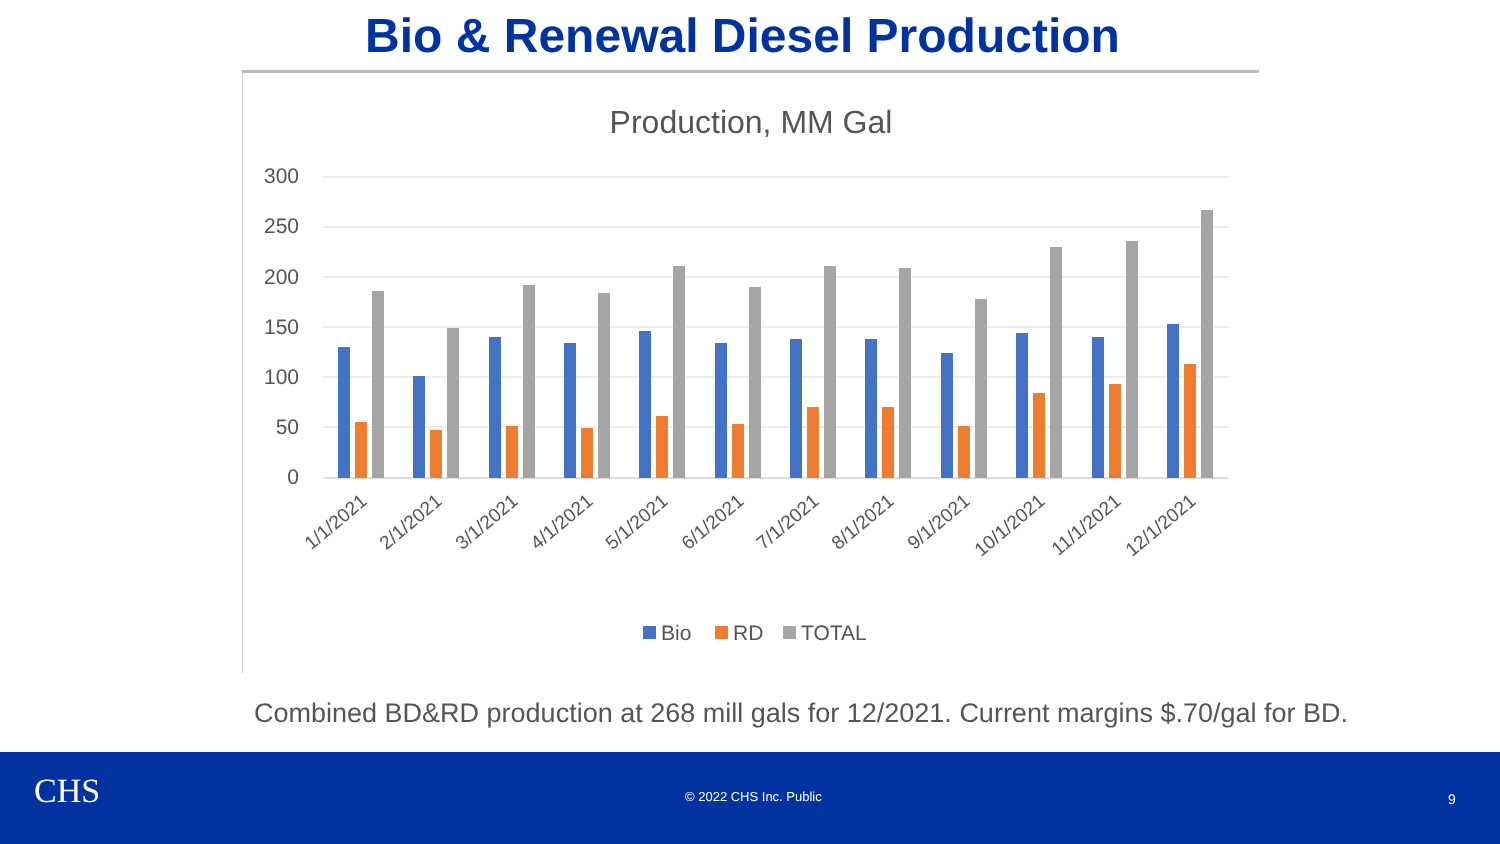Bio & Renewal Diesel Production
Production, MM Gal
300
250
200
150
100
50
0
1/1/2021
2/1/2021
3/1/2021
4/1/2021
5/1/2021
6/1/2021
7/1/2021
8/1/2021
9/1/2021
10/1/2021
11/1/2021
12/1/2021
Bio
RD
TOTAL
Combined BD&RD production at 268 mill gals for 12/2021. Current margins $.70/gal for BD.
CHS © 2022 CHS Inc. Public 9